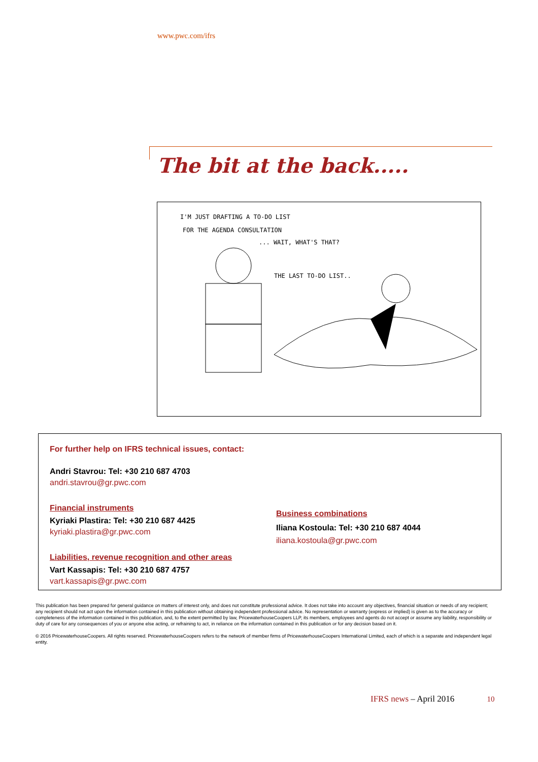www.pwc.com/ifrs
The bit at the back.....
I'M JUST DRAFTING A TO-DO LIST
FOR THE AGENDA CONSULTATION
... WAIT, WHAT'S THAT?
THE LAST TO-DO LIST..
For further help on IFRS technical issues, contact:
Andri Stavrou: Tel: +30 210 687 4703
andri.stavrou@gr.pwc.com
Financial instruments
Kyriaki Plastira: Tel: +30 210 687 4425
kyriaki.plastira@gr.pwc.com
Liabilities, revenue recognition and other areas
Vart Kassapis: Tel: +30 210 687 4757
vart.kassapis@gr.pwc.com
Business combinations
Iliana Kostoula: Tel: +30 210 687 4044
iliana.kostoula@gr.pwc.com
This publication has been prepared for general guidance on matters of interest only, and does not constitute professional advice. It does not take into account any objectives, financial situation or needs of any recipient; any recipient should not act upon the information contained in this publication without obtaining independent professional advice. No representation or warranty (express or implied) is given as to the accuracy or completeness of the information contained in this publication, and, to the extent permitted by law, PricewaterhouseCoopers LLP, its members, employees and agents do not accept or assume any liability, responsibility or duty of care for any consequences of you or anyone else acting, or refraining to act, in reliance on the information contained in this publication or for any decision based on it.
© 2016 PricewaterhouseCoopers. All rights reserved. PricewaterhouseCoopers refers to the network of member firms of PricewaterhouseCoopers International Limited, each of which is a separate and independent legal entity.
IFRS news – April 2016 10